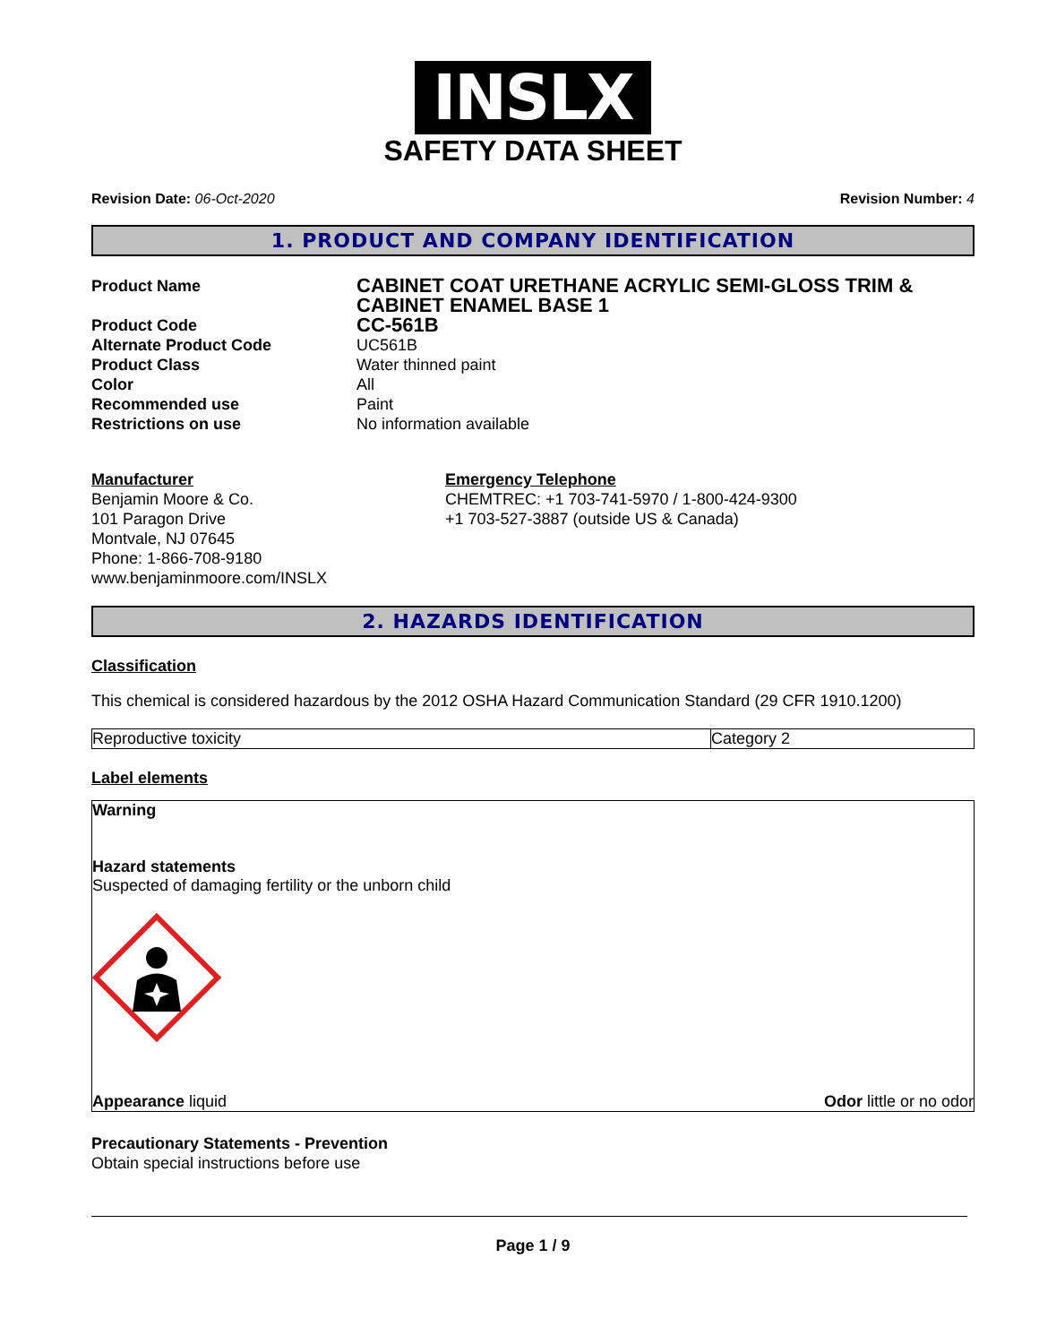INSLX
SAFETY DATA SHEET
Revision Date: 06-Oct-2020 Revision Number: 4
1. PRODUCT AND COMPANY IDENTIFICATION
| Product Name | CABINET COAT URETHANE ACRYLIC SEMI-GLOSS TRIM & CABINET ENAMEL BASE 1 |
| Product Code | CC-561B |
| Alternate Product Code | UC561B |
| Product Class | Water thinned paint |
| Color | All |
| Recommended use | Paint |
| Restrictions on use | No information available |
Manufacturer
Benjamin Moore & Co.
101 Paragon Drive
Montvale, NJ 07645
Phone: 1-866-708-9180
www.benjaminmoore.com/INSLX
Emergency Telephone
CHEMTREC: +1 703-741-5970 / 1-800-424-9300
+1 703-527-3887 (outside US & Canada)
2. HAZARDS IDENTIFICATION
Classification
This chemical is considered hazardous by the 2012 OSHA Hazard Communication Standard (29 CFR 1910.1200)
| Reproductive toxicity | Category 2 |
Label elements
Warning
Hazard statements
Suspected of damaging fertility or the unborn child
Appearance liquid Odor little or no odor
Precautionary Statements - Prevention
Obtain special instructions before use
Page 1 / 9